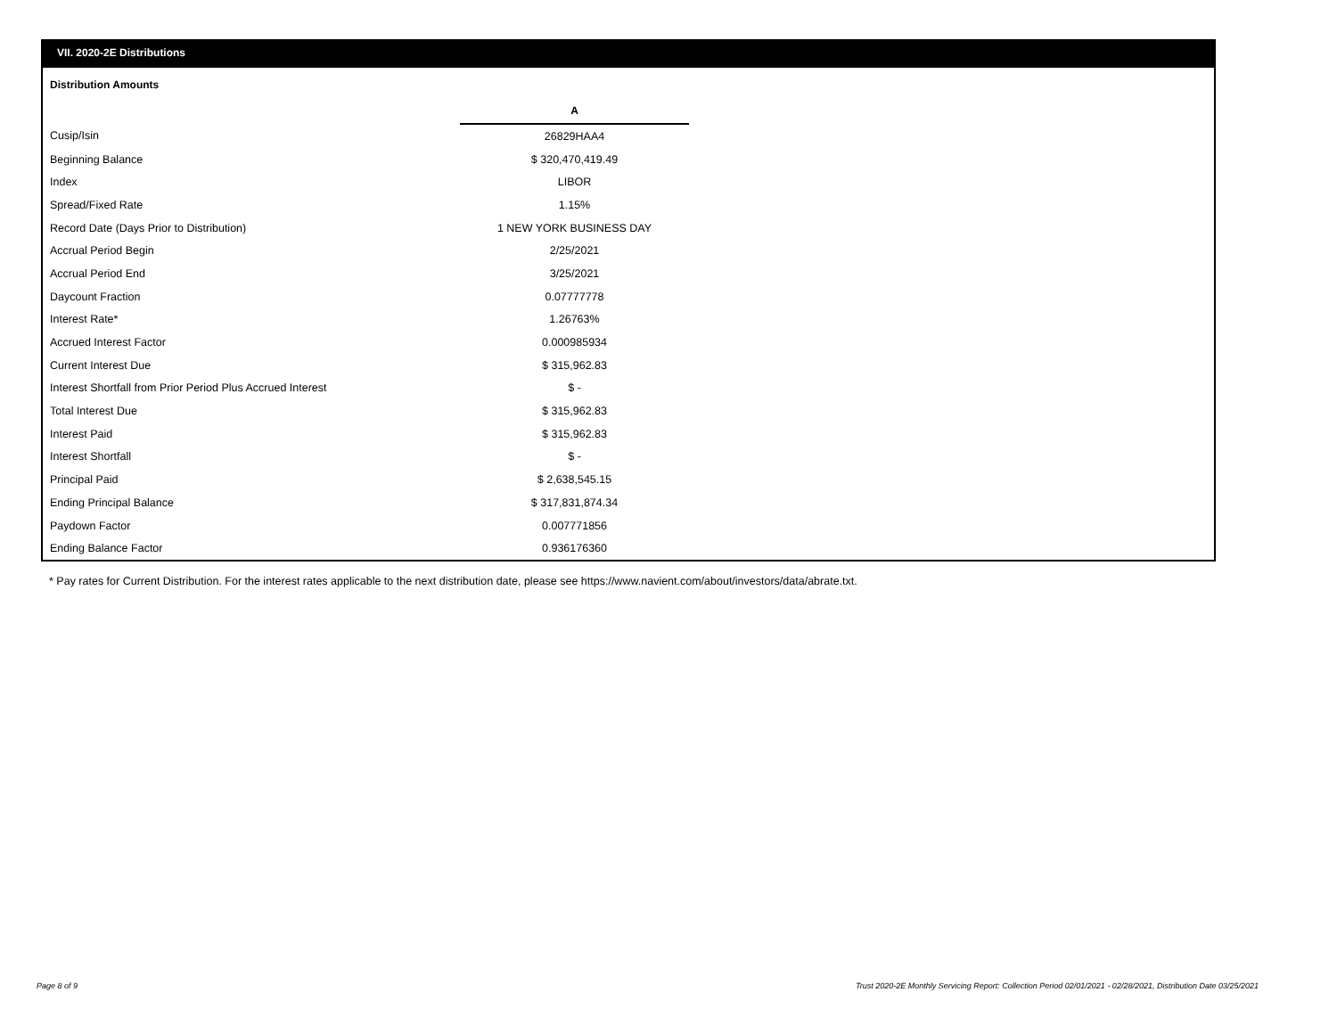VII. 2020-2E Distributions
Distribution Amounts
| | A |
| Cusip/Isin | 26829HAA4 |
| Beginning Balance | $ 320,470,419.49 |
| Index | LIBOR |
| Spread/Fixed Rate | 1.15% |
| Record Date (Days Prior to Distribution) | 1 NEW YORK BUSINESS DAY |
| Accrual Period Begin | 2/25/2021 |
| Accrual Period End | 3/25/2021 |
| Daycount Fraction | 0.07777778 |
| Interest Rate* | 1.26763% |
| Accrued Interest Factor | 0.000985934 |
| Current Interest Due | $ 315,962.83 |
| Interest Shortfall from Prior Period Plus Accrued Interest | $ - |
| Total Interest Due | $ 315,962.83 |
| Interest Paid | $ 315,962.83 |
| Interest Shortfall | $ - |
| Principal Paid | $ 2,638,545.15 |
| Ending Principal Balance | $ 317,831,874.34 |
| Paydown Factor | 0.007771856 |
| Ending Balance Factor | 0.936176360 |
* Pay rates for Current Distribution. For the interest rates applicable to the next distribution date, please see https://www.navient.com/about/investors/data/abrate.txt.
Page 8 of 9
Trust 2020-2E Monthly Servicing Report: Collection Period 02/01/2021 - 02/28/2021, Distribution Date 03/25/2021